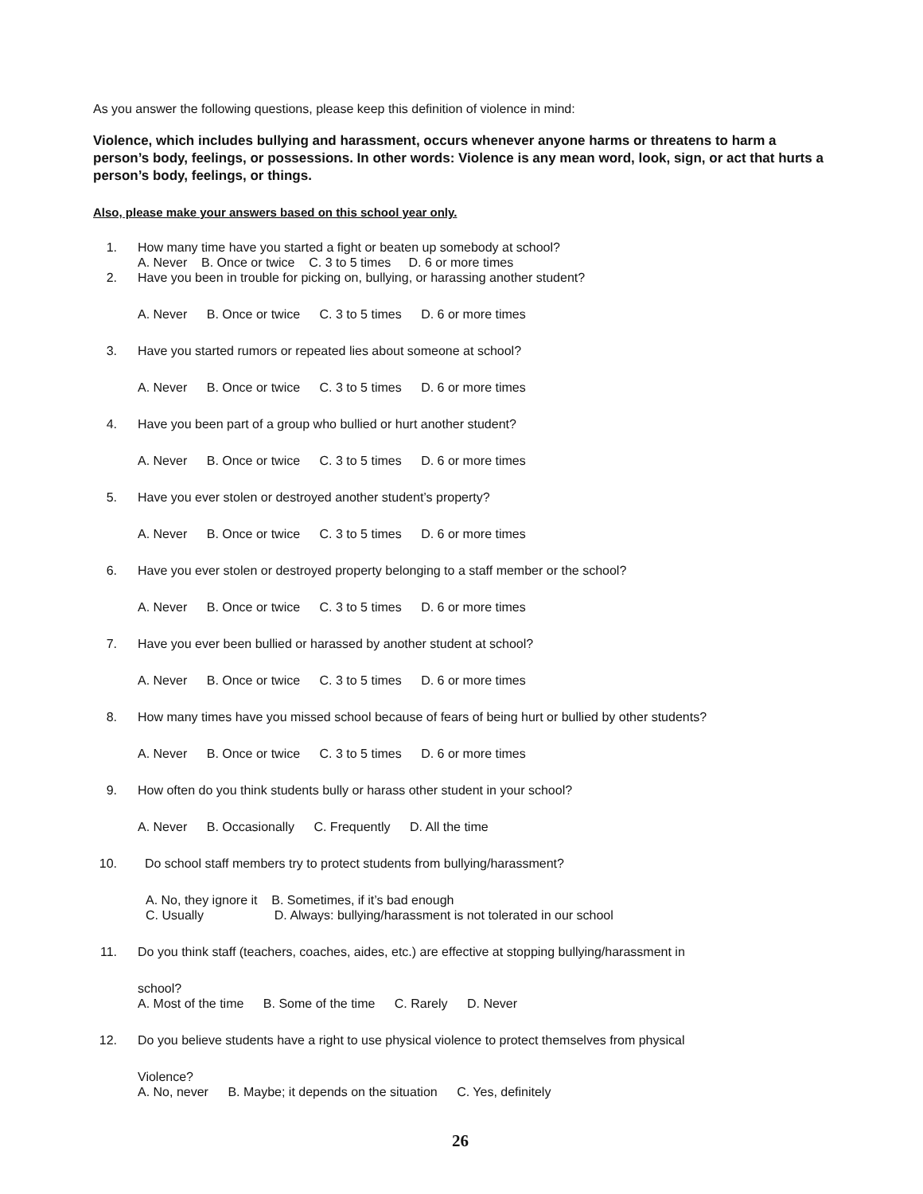As you answer the following questions, please keep this definition of violence in mind:
Violence, which includes bullying and harassment, occurs whenever anyone harms or threatens to harm a person’s body, feelings, or possessions. In other words: Violence is any mean word, look, sign, or act that hurts a person’s body, feelings, or things.
Also, please make your answers based on this school year only.
1. How many time have you started a fight or beaten up somebody at school?
A. Never B. Once or twice C. 3 to 5 times D. 6 or more times
2. Have you been in trouble for picking on, bullying, or harassing another student?
A. Never B. Once or twice C. 3 to 5 times D. 6 or more times
3. Have you started rumors or repeated lies about someone at school?
A. Never B. Once or twice C. 3 to 5 times D. 6 or more times
4. Have you been part of a group who bullied or hurt another student?
A. Never B. Once or twice C. 3 to 5 times D. 6 or more times
5. Have you ever stolen or destroyed another student’s property?
A. Never B. Once or twice C. 3 to 5 times D. 6 or more times
6. Have you ever stolen or destroyed property belonging to a staff member or the school?
A. Never B. Once or twice C. 3 to 5 times D. 6 or more times
7. Have you ever been bullied or harassed by another student at school?
A. Never B. Once or twice C. 3 to 5 times D. 6 or more times
8. How many times have you missed school because of fears of being hurt or bullied by other students?
A. Never B. Once or twice C. 3 to 5 times D. 6 or more times
9. How often do you think students bully or harass other student in your school?
A. Never B. Occasionally C. Frequently D. All the time
10. Do school staff members try to protect students from bullying/harassment?
A. No, they ignore it B. Sometimes, if it’s bad enough
C. Usually D. Always: bullying/harassment is not tolerated in our school
11. Do you think staff (teachers, coaches, aides, etc.) are effective at stopping bullying/harassment in
school?
A. Most of the time B. Some of the time C. Rarely D. Never
12. Do you believe students have a right to use physical violence to protect themselves from physical
Violence?
A. No, never B. Maybe; it depends on the situation C. Yes, definitely
26